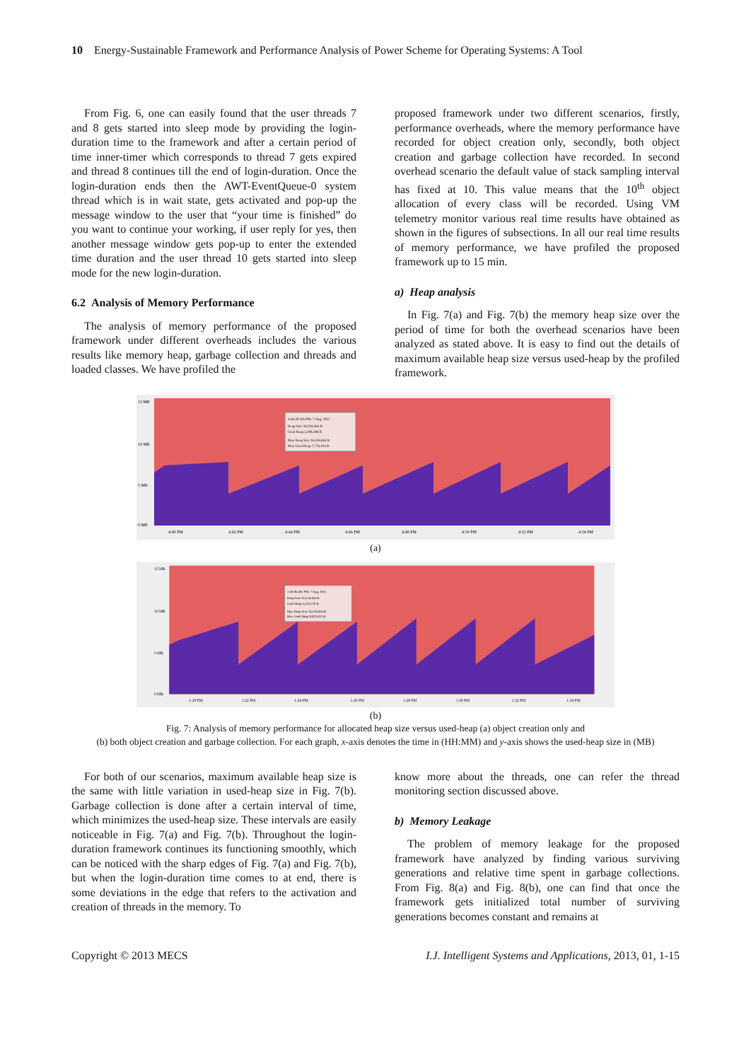10 Energy-Sustainable Framework and Performance Analysis of Power Scheme for Operating Systems: A Tool
From Fig. 6, one can easily found that the user threads 7 and 8 gets started into sleep mode by providing the login-duration time to the framework and after a certain period of time inner-timer which corresponds to thread 7 gets expired and thread 8 continues till the end of login-duration. Once the login-duration ends then the AWT-EventQueue-0 system thread which is in wait state, gets activated and pop-up the message window to the user that “your time is finished” do you want to continue your working, if user reply for yes, then another message window gets pop-up to enter the extended time duration and the user thread 10 gets started into sleep mode for the new login-duration.
6.2 Analysis of Memory Performance
The analysis of memory performance of the proposed framework under different overheads includes the various results like memory heap, garbage collection and threads and loaded classes. We have profiled the
proposed framework under two different scenarios, firstly, performance overheads, where the memory performance have recorded for object creation only, secondly, both object creation and garbage collection have recorded. In second overhead scenario the default value of stack sampling interval has fixed at 10. This value means that the 10<sup>th</sup> object allocation of every class will be recorded. Using VM telemetry monitor various real time results have obtained as shown in the figures of subsections. In all our real time results of memory performance, we have profiled the proposed framework up to 15 min.
a) Heap analysis
In Fig. 7(a) and Fig. 7(b) the memory heap size over the period of time for both the overhead scenarios have been analyzed as stated above. It is easy to find out the details of maximum available heap size versus used-heap by the profiled framework.
15 MB
10 MB
5 MB
0 MB
4:40 PM
4:42 PM
4:44 PM
4:46 PM
4:48 PM
4:50 PM
4:52 PM
4:54 PM
4:46:30.426 PM, 7 Aug, 2012
Heap Size 16,318,464 B
Used Heap 3,298,288 B
Max Heap Size 16,318,464 B
Max Used Heap 7,776,104 B
(a)
15 MB
10 MB
5 MB
0 MB
1:20 PM
1:22 PM
1:24 PM
1:26 PM
1:28 PM
1:30 PM
1:32 PM
1:34 PM
1:26:06.381 PM, 7 Aug, 2012
Heap Size 16,318,464 B
Used Heap 3,533,376 B
Max Heap Size 16,318,464 B
Max Used Heap 8,670,432 B
(b)
Fig. 7: Analysis of memory performance for allocated heap size versus used-heap (a) object creation only and
(b) both object creation and garbage collection. For each graph, x-axis denotes the time in (HH:MM) and y-axis shows the used-heap size in (MB)
For both of our scenarios, maximum available heap size is the same with little variation in used-heap size in Fig. 7(b). Garbage collection is done after a certain interval of time, which minimizes the used-heap size. These intervals are easily noticeable in Fig. 7(a) and Fig. 7(b). Throughout the login-duration framework continues its functioning smoothly, which can be noticed with the sharp edges of Fig. 7(a) and Fig. 7(b), but when the login-duration time comes to at end, there is some deviations in the edge that refers to the activation and creation of threads in the memory. To
know more about the threads, one can refer the thread monitoring section discussed above.
b) Memory Leakage
The problem of memory leakage for the proposed framework have analyzed by finding various surviving generations and relative time spent in garbage collections. From Fig. 8(a) and Fig. 8(b), one can find that once the framework gets initialized total number of surviving generations becomes constant and remains at
Copyright © 2013 MECS I.J. Intelligent Systems and Applications, 2013, 01, 1-15